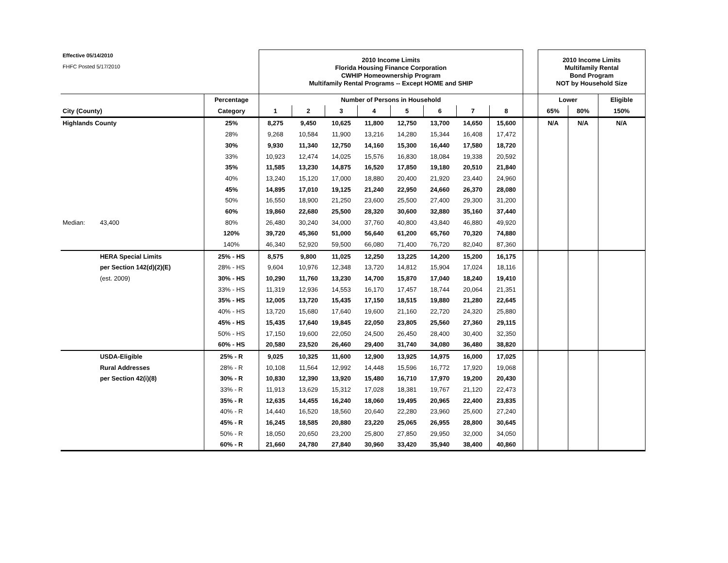| Effective 05/14/2010 | | | 2010 Income Limits Florida Housing Finance Corporation CWHIP Homeownership Program Multifamily Rental Programs -- Except HOME and SHIP | | | | | | | | | 2010 Income Limits Multifamily Rental Bond Program NOT by Household Size | | |
| FHFC Posted 5/17/2010 | | | | | | | | | | | | | | |
| | | Percentage | Number of Persons in Household | | | | | | | | | Lower | | Eligible |
| City (County) | | Category | 1 | 2 | 3 | 4 | 5 | 6 | 7 | 8 | | 65% | 80% | 150% |
| Highlands County | | 25% | 8,275 | 9,450 | 10,625 | 11,800 | 12,750 | 13,700 | 14,650 | 15,600 | | N/A | N/A | N/A |
| | | 28% | 9,268 | 10,584 | 11,900 | 13,216 | 14,280 | 15,344 | 16,408 | 17,472 | | | | |
| | | 30% | 9,930 | 11,340 | 12,750 | 14,160 | 15,300 | 16,440 | 17,580 | 18,720 | | | | |
| | | 33% | 10,923 | 12,474 | 14,025 | 15,576 | 16,830 | 18,084 | 19,338 | 20,592 | | | | |
| | | 35% | 11,585 | 13,230 | 14,875 | 16,520 | 17,850 | 19,180 | 20,510 | 21,840 | | | | |
| | | 40% | 13,240 | 15,120 | 17,000 | 18,880 | 20,400 | 21,920 | 23,440 | 24,960 | | | | |
| | | 45% | 14,895 | 17,010 | 19,125 | 21,240 | 22,950 | 24,660 | 26,370 | 28,080 | | | | |
| | | 50% | 16,550 | 18,900 | 21,250 | 23,600 | 25,500 | 27,400 | 29,300 | 31,200 | | | | |
| | | 60% | 19,860 | 22,680 | 25,500 | 28,320 | 30,600 | 32,880 | 35,160 | 37,440 | | | | |
| Median: | 43,400 | 80% | 26,480 | 30,240 | 34,000 | 37,760 | 40,800 | 43,840 | 46,880 | 49,920 | | | | |
| | | 120% | 39,720 | 45,360 | 51,000 | 56,640 | 61,200 | 65,760 | 70,320 | 74,880 | | | | |
| | | 140% | 46,340 | 52,920 | 59,500 | 66,080 | 71,400 | 76,720 | 82,040 | 87,360 | | | | |
| | HERA Special Limits | 25% - HS | 8,575 | 9,800 | 11,025 | 12,250 | 13,225 | 14,200 | 15,200 | 16,175 | | | | |
| | per Section 142(d)(2)(E) | 28% - HS | 9,604 | 10,976 | 12,348 | 13,720 | 14,812 | 15,904 | 17,024 | 18,116 | | | | |
| | (est. 2009) | 30% - HS | 10,290 | 11,760 | 13,230 | 14,700 | 15,870 | 17,040 | 18,240 | 19,410 | | | | |
| | | 33% - HS | 11,319 | 12,936 | 14,553 | 16,170 | 17,457 | 18,744 | 20,064 | 21,351 | | | | |
| | | 35% - HS | 12,005 | 13,720 | 15,435 | 17,150 | 18,515 | 19,880 | 21,280 | 22,645 | | | | |
| | | 40% - HS | 13,720 | 15,680 | 17,640 | 19,600 | 21,160 | 22,720 | 24,320 | 25,880 | | | | |
| | | 45% - HS | 15,435 | 17,640 | 19,845 | 22,050 | 23,805 | 25,560 | 27,360 | 29,115 | | | | |
| | | 50% - HS | 17,150 | 19,600 | 22,050 | 24,500 | 26,450 | 28,400 | 30,400 | 32,350 | | | | |
| | | 60% - HS | 20,580 | 23,520 | 26,460 | 29,400 | 31,740 | 34,080 | 36,480 | 38,820 | | | | |
| | USDA-Eligible | 25% - R | 9,025 | 10,325 | 11,600 | 12,900 | 13,925 | 14,975 | 16,000 | 17,025 | | | | |
| | Rural Addresses | 28% - R | 10,108 | 11,564 | 12,992 | 14,448 | 15,596 | 16,772 | 17,920 | 19,068 | | | | |
| | per Section 42(i)(8) | 30% - R | 10,830 | 12,390 | 13,920 | 15,480 | 16,710 | 17,970 | 19,200 | 20,430 | | | | |
| | | 33% - R | 11,913 | 13,629 | 15,312 | 17,028 | 18,381 | 19,767 | 21,120 | 22,473 | | | | |
| | | 35% - R | 12,635 | 14,455 | 16,240 | 18,060 | 19,495 | 20,965 | 22,400 | 23,835 | | | | |
| | | 40% - R | 14,440 | 16,520 | 18,560 | 20,640 | 22,280 | 23,960 | 25,600 | 27,240 | | | | |
| | | 45% - R | 16,245 | 18,585 | 20,880 | 23,220 | 25,065 | 26,955 | 28,800 | 30,645 | | | | |
| | | 50% - R | 18,050 | 20,650 | 23,200 | 25,800 | 27,850 | 29,950 | 32,000 | 34,050 | | | | |
| | | 60% - R | 21,660 | 24,780 | 27,840 | 30,960 | 33,420 | 35,940 | 38,400 | 40,860 | | | | |